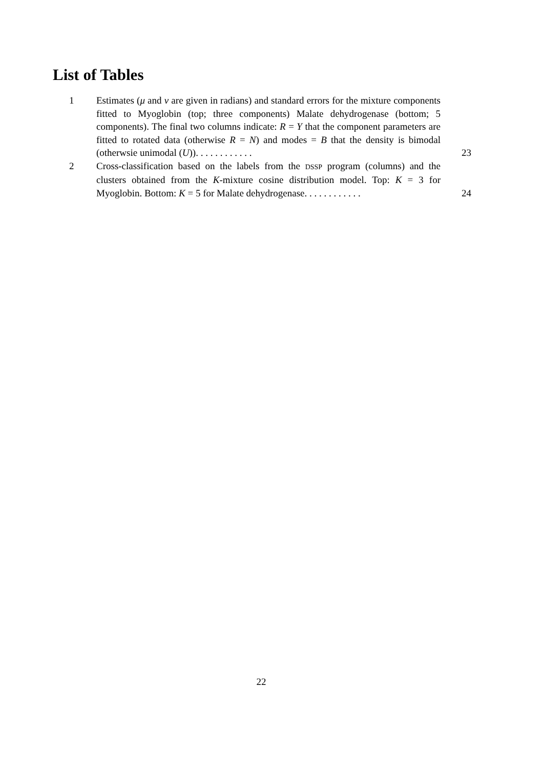List of Tables
1 Estimates (μ and ν are given in radians) and standard errors for the mixture components fitted to Myoglobin (top; three components) Malate dehydrogenase (bottom; 5 components). The final two columns indicate: R = Y that the component parameters are fitted to rotated data (otherwise R = N) and modes = B that the density is bimodal (otherwsie unimodal (U)). . . . . . . . . . . .
23
2 Cross-classification based on the labels from the DSSP program (columns) and the clusters obtained from the K-mixture cosine distribution model. Top: K = 3 for Myoglobin. Bottom: K = 5 for Malate dehydrogenase. . . . . . . . . . . .
24
22